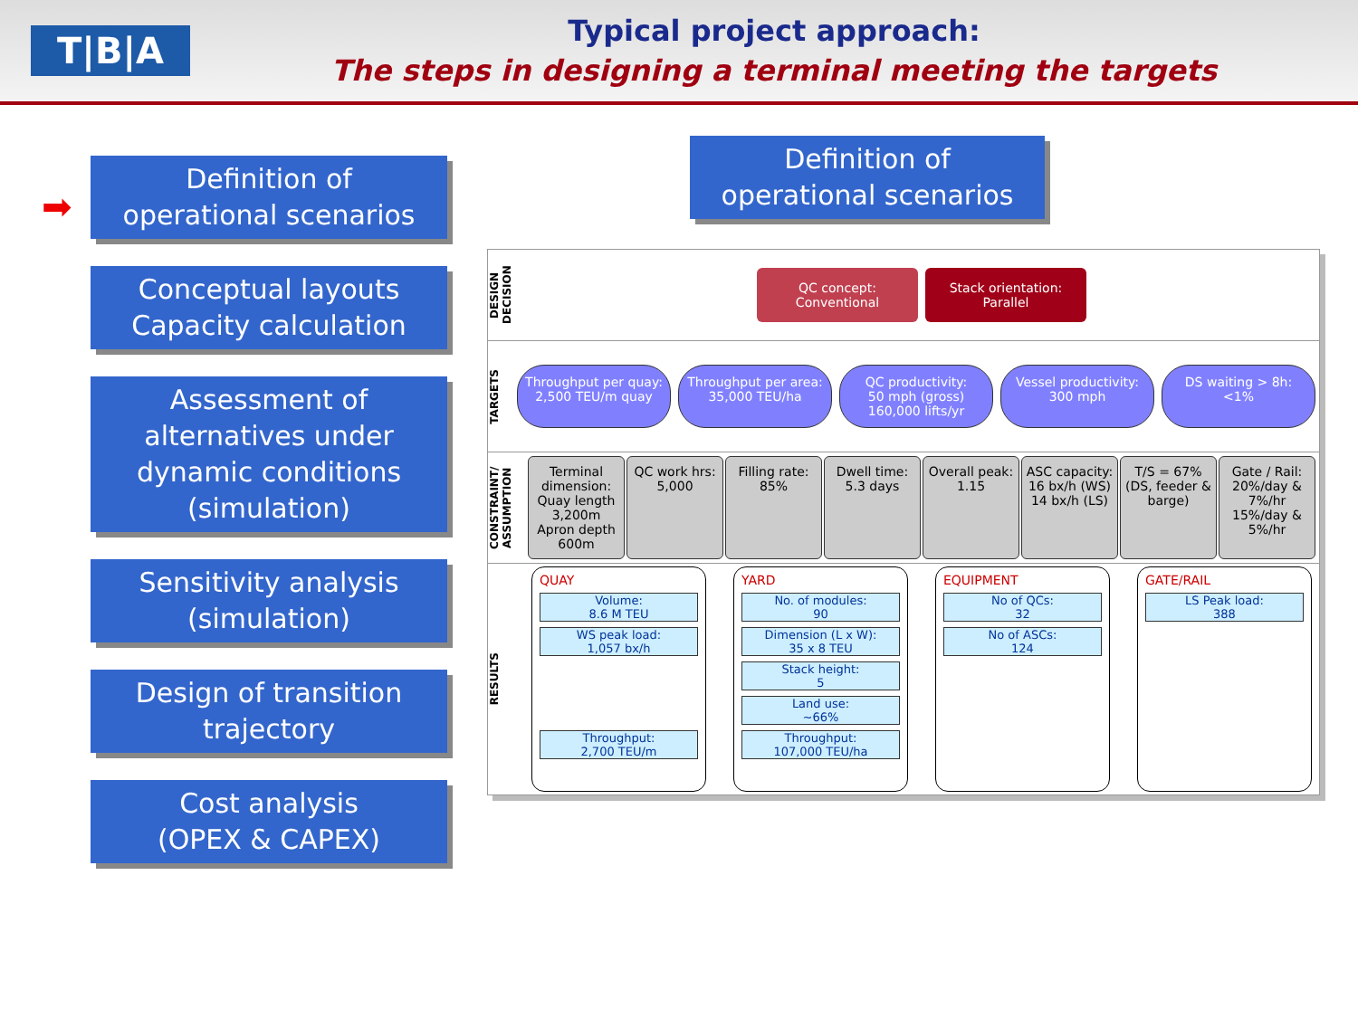T|B|A
Typical project approach:
The steps in designing a terminal meeting the targets
➡
Definition of
operational scenarios
Conceptual layouts
Capacity calculation
Assessment of
alternatives under
dynamic conditions
(simulation)
Sensitivity analysis
(simulation)
Design of transition
trajectory
Cost analysis
(OPEX & CAPEX)
Definition of
operational scenarios
DESIGN DECISION
QC concept:
Conventional
Stack orientation:
Parallel
TARGETS
Throughput per quay:
2,500 TEU/m quay
Throughput per area:
35,000 TEU/ha
QC productivity:
50 mph (gross)
160,000 lifts/yr
Vessel productivity:
300 mph
DS waiting > 8h:
<1%
CONSTRAINT/ ASSUMPTION
Terminal dimension:
Quay length 3,200m
Apron depth 600m
QC work hrs:
5,000
Filling rate:
85%
Dwell time:
5.3 days
Overall peak:
1.15
ASC capacity:
16 bx/h (WS)
14 bx/h (LS)
T/S = 67%
(DS, feeder & barge)
Gate / Rail:
20%/day & 7%/hr
15%/day & 5%/hr
RESULTS
QUAY
Volume:
8.6 M TEU
WS peak load:
1,057 bx/h
Throughput:
2,700 TEU/m
YARD
No. of modules:
90
Dimension (L x W):
35 x 8 TEU
Stack height:
5
Land use:
~66%
Throughput:
107,000 TEU/ha
EQUIPMENT
No of QCs:
32
No of ASCs:
124
GATE/RAIL
LS Peak load:
388